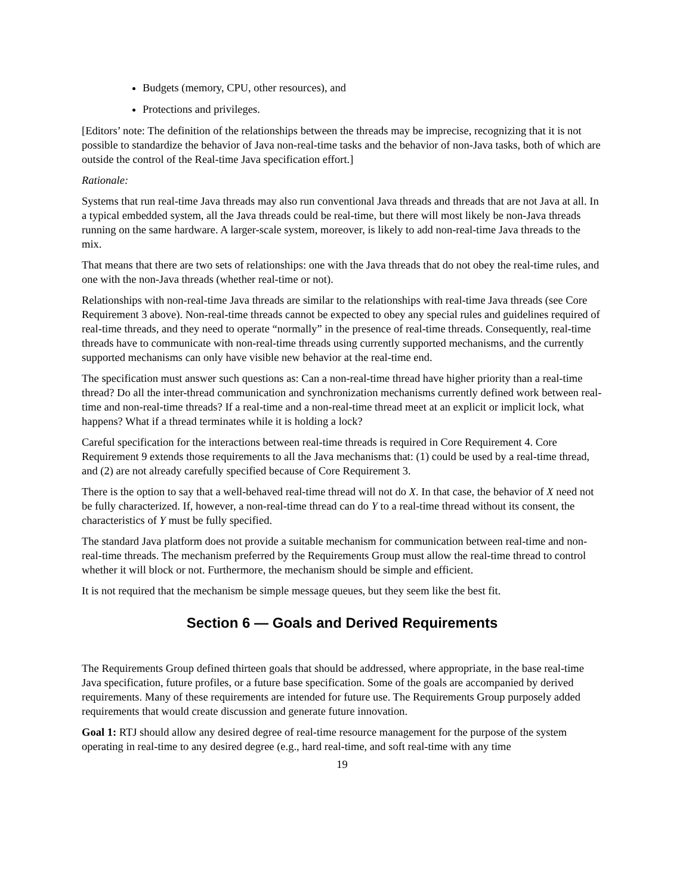Budgets (memory, CPU, other resources), and
Protections and privileges.
[Editors’ note: The definition of the relationships between the threads may be imprecise, recognizing that it is not possible to standardize the behavior of Java non-real-time tasks and the behavior of non-Java tasks, both of which are outside the control of the Real-time Java specification effort.]
Rationale:
Systems that run real-time Java threads may also run conventional Java threads and threads that are not Java at all. In a typical embedded system, all the Java threads could be real-time, but there will most likely be non-Java threads running on the same hardware. A larger-scale system, moreover, is likely to add non-real-time Java threads to the mix.
That means that there are two sets of relationships: one with the Java threads that do not obey the real-time rules, and one with the non-Java threads (whether real-time or not).
Relationships with non-real-time Java threads are similar to the relationships with real-time Java threads (see Core Requirement 3 above). Non-real-time threads cannot be expected to obey any special rules and guidelines required of real-time threads, and they need to operate “normally” in the presence of real-time threads. Consequently, real-time threads have to communicate with non-real-time threads using currently supported mechanisms, and the currently supported mechanisms can only have visible new behavior at the real-time end.
The specification must answer such questions as: Can a non-real-time thread have higher priority than a real-time thread? Do all the inter-thread communication and synchronization mechanisms currently defined work between real-time and non-real-time threads? If a real-time and a non-real-time thread meet at an explicit or implicit lock, what happens? What if a thread terminates while it is holding a lock?
Careful specification for the interactions between real-time threads is required in Core Requirement 4. Core Requirement 9 extends those requirements to all the Java mechanisms that: (1) could be used by a real-time thread, and (2) are not already carefully specified because of Core Requirement 3.
There is the option to say that a well-behaved real-time thread will not do X. In that case, the behavior of X need not be fully characterized. If, however, a non-real-time thread can do Y to a real-time thread without its consent, the characteristics of Y must be fully specified.
The standard Java platform does not provide a suitable mechanism for communication between real-time and non-real-time threads. The mechanism preferred by the Requirements Group must allow the real-time thread to control whether it will block or not. Furthermore, the mechanism should be simple and efficient.
It is not required that the mechanism be simple message queues, but they seem like the best fit.
Section 6 — Goals and Derived Requirements
The Requirements Group defined thirteen goals that should be addressed, where appropriate, in the base real-time Java specification, future profiles, or a future base specification. Some of the goals are accompanied by derived requirements. Many of these requirements are intended for future use. The Requirements Group purposely added requirements that would create discussion and generate future innovation.
Goal 1: RTJ should allow any desired degree of real-time resource management for the purpose of the system operating in real-time to any desired degree (e.g., hard real-time, and soft real-time with any time
19